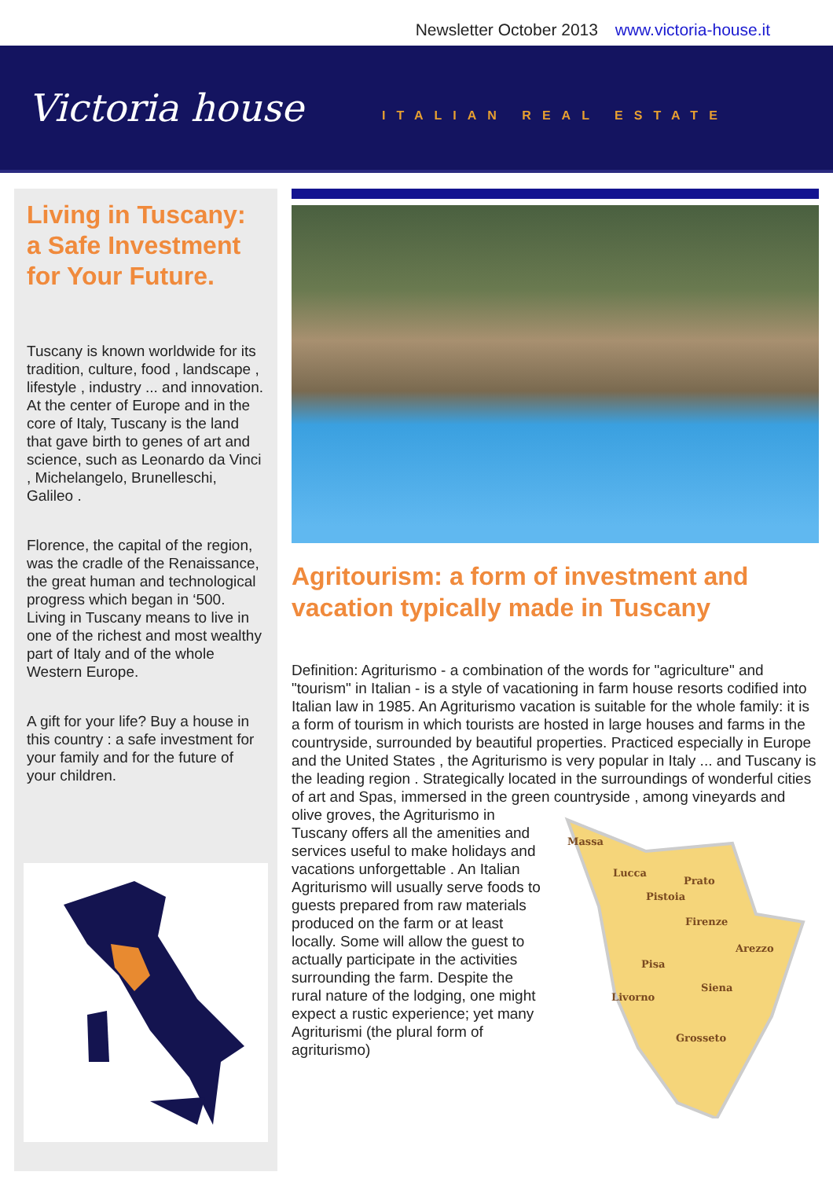Newsletter October 2013 www.victoria-house.it
Victoria house
ITALIAN REAL ESTATE
Living in Tuscany: a Safe Investment for Your Future.
Tuscany is known worldwide for its tradition, culture, food , landscape , lifestyle , industry ... and innovation. At the center of Europe and in the core of Italy, Tuscany is the land that gave birth to genes of art and science, such as Leonardo da Vinci , Michelangelo, Brunelleschi, Galileo .
Florence, the capital of the region, was the cradle of the Renaissance, the great human and technological progress which began in ‘500. Living in Tuscany means to live in one of the richest and most wealthy part of Italy and of the whole Western Europe.
A gift for your life? Buy a house in this country : a safe investment for your family and for the future of your children.
Agritourism: a form of investment and vacation typically made in Tuscany
Definition: Agriturismo - a combination of the words for "agriculture" and "tourism" in Italian - is a style of vacationing in farm house resorts codified into Italian law in 1985. An Agriturismo vacation is suitable for the whole family: it is a form of tourism in which tourists are hosted in large houses and farms in the countryside, surrounded by beautiful properties. Practiced especially in Europe and the United States , the Agriturismo is very popular in Italy ... and Tuscany is the leading region . Strategically located in the surroundings of wonderful cities of art and Spas, immersed in the green
Massa
Lucca
Prato
Pistoia
Firenze
Arezzo
Pisa
Siena
Livorno
Grosseto
countryside , among vineyards and olive groves, the Agriturismo in Tuscany offers all the amenities and services useful to make holidays and vacations unforgettable . An Italian Agriturismo will usually serve foods to guests prepared from raw materials produced on the farm or at least locally. Some will allow the guest to actually participate in the activities surrounding the farm. Despite the rural nature of the lodging, one might expect a rustic experience; yet many Agriturismi (the plural form of agriturismo)